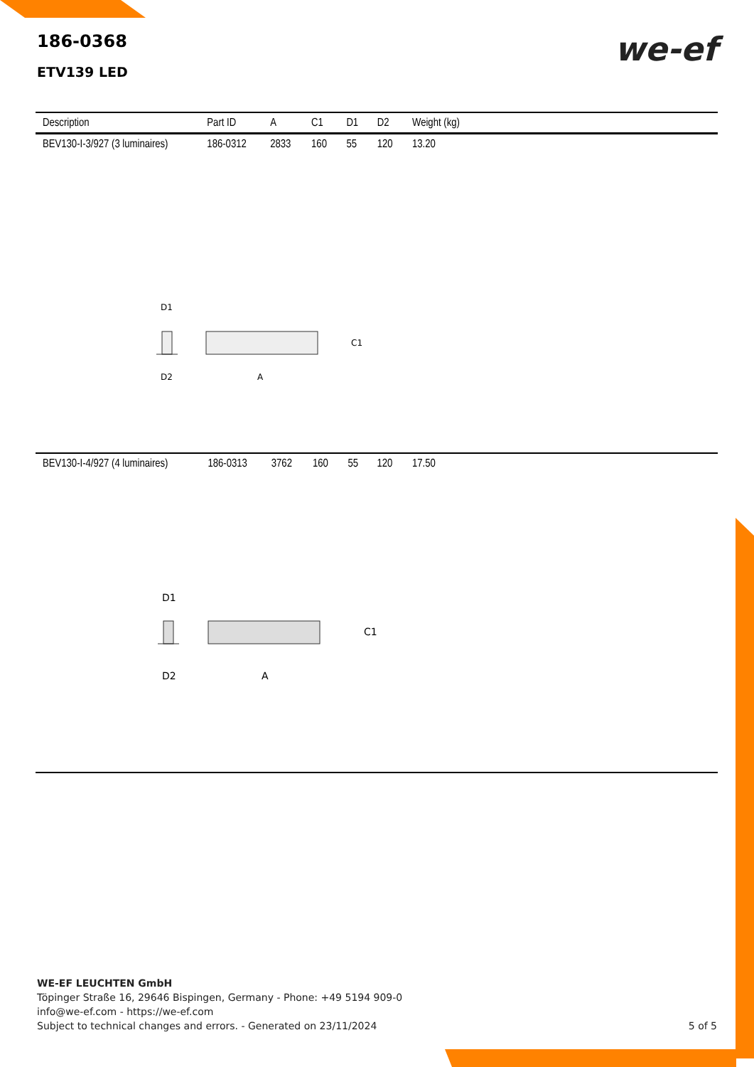186-0368
ETV139 LED
we-ef
| Description | Part ID | A | C1 | D1 | D2 | Weight (kg) |
| --- | --- | --- | --- | --- | --- | --- |
| BEV130-I-3/927 (3 luminaires) | 186-0312 | 2833 | 160 | 55 | 120 | 13.20 |
D1
D2
A
C1
| BEV130-I-4/927 (4 luminaires) | 186-0313 | 3762 | 160 | 55 | 120 | 17.50 |
D1
D2
A
C1
WE-EF LEUCHTEN GmbH
Töpinger Straße 16, 29646 Bispingen, Germany - Phone: +49 5194 909-0
info@we-ef.com - https://we-ef.com
Subject to technical changes and errors. - Generated on 23/11/2024 5 of 5